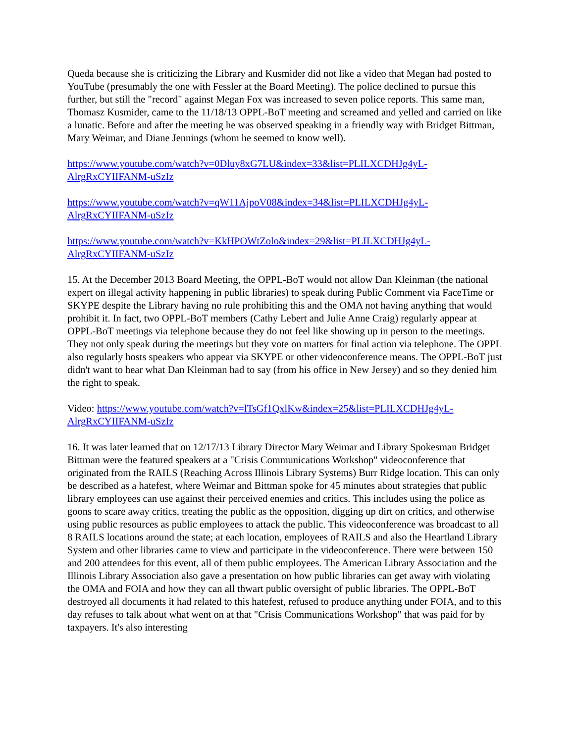Queda because she is criticizing the Library and Kusmider did not like a video that Megan had posted to YouTube (presumably the one with Fessler at the Board Meeting). The police declined to pursue this further, but still the "record" against Megan Fox was increased to seven police reports. This same man, Thomasz Kusmider, came to the 11/18/13 OPPL-BoT meeting and screamed and yelled and carried on like a lunatic. Before and after the meeting he was observed speaking in a friendly way with Bridget Bittman, Mary Weimar, and Diane Jennings (whom he seemed to know well).
https://www.youtube.com/watch?v=0Dluy8xG7LU&index=33&list=PLILXCDHJg4yL-AlrgRxCYIIFANM-uSzIz
https://www.youtube.com/watch?v=qW11AjpoV08&index=34&list=PLILXCDHJg4yL-AlrgRxCYIIFANM-uSzIz
https://www.youtube.com/watch?v=KkHPOWtZolo&index=29&list=PLILXCDHJg4yL-AlrgRxCYIIFANM-uSzIz
15. At the December 2013 Board Meeting, the OPPL-BoT would not allow Dan Kleinman (the national expert on illegal activity happening in public libraries) to speak during Public Comment via FaceTime or SKYPE despite the Library having no rule prohibiting this and the OMA not having anything that would prohibit it. In fact, two OPPL-BoT members (Cathy Lebert and Julie Anne Craig) regularly appear at OPPL-BoT meetings via telephone because they do not feel like showing up in person to the meetings. They not only speak during the meetings but they vote on matters for final action via telephone. The OPPL also regularly hosts speakers who appear via SKYPE or other videoconference means. The OPPL-BoT just didn't want to hear what Dan Kleinman had to say (from his office in New Jersey) and so they denied him the right to speak.
Video: https://www.youtube.com/watch?v=lTsGf1QxlKw&index=25&list=PLILXCDHJg4yL-AlrgRxCYIIFANM-uSzIz
16. It was later learned that on 12/17/13 Library Director Mary Weimar and Library Spokesman Bridget Bittman were the featured speakers at a "Crisis Communications Workshop" videoconference that originated from the RAILS (Reaching Across Illinois Library Systems) Burr Ridge location. This can only be described as a hatefest, where Weimar and Bittman spoke for 45 minutes about strategies that public library employees can use against their perceived enemies and critics. This includes using the police as goons to scare away critics, treating the public as the opposition, digging up dirt on critics, and otherwise using public resources as public employees to attack the public. This videoconference was broadcast to all 8 RAILS locations around the state; at each location, employees of RAILS and also the Heartland Library System and other libraries came to view and participate in the videoconference. There were between 150 and 200 attendees for this event, all of them public employees. The American Library Association and the Illinois Library Association also gave a presentation on how public libraries can get away with violating the OMA and FOIA and how they can all thwart public oversight of public libraries. The OPPL-BoT destroyed all documents it had related to this hatefest, refused to produce anything under FOIA, and to this day refuses to talk about what went on at that "Crisis Communications Workshop" that was paid for by taxpayers. It's also interesting